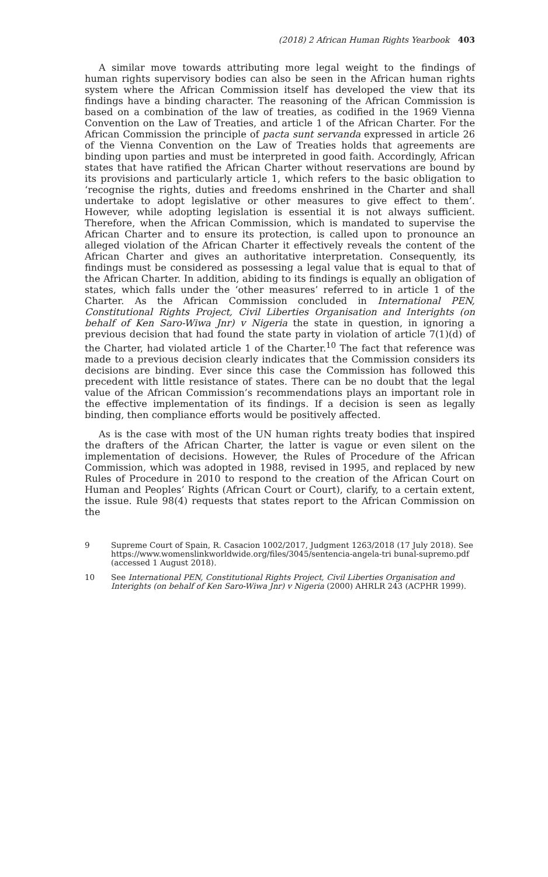(2018) 2 African Human Rights Yearbook 403
A similar move towards attributing more legal weight to the findings of human rights supervisory bodies can also be seen in the African human rights system where the African Commission itself has developed the view that its findings have a binding character. The reasoning of the African Commission is based on a combination of the law of treaties, as codified in the 1969 Vienna Convention on the Law of Treaties, and article 1 of the African Charter. For the African Commission the principle of pacta sunt servanda expressed in article 26 of the Vienna Convention on the Law of Treaties holds that agreements are binding upon parties and must be interpreted in good faith. Accordingly, African states that have ratified the African Charter without reservations are bound by its provisions and particularly article 1, which refers to the basic obligation to ‘recognise the rights, duties and freedoms enshrined in the Charter and shall undertake to adopt legislative or other measures to give effect to them’. However, while adopting legislation is essential it is not always sufficient. Therefore, when the African Commission, which is mandated to supervise the African Charter and to ensure its protection, is called upon to pronounce an alleged violation of the African Charter it effectively reveals the content of the African Charter and gives an authoritative interpretation. Consequently, its findings must be considered as possessing a legal value that is equal to that of the African Charter. In addition, abiding to its findings is equally an obligation of states, which falls under the ‘other measures’ referred to in article 1 of the Charter. As the African Commission concluded in International PEN, Constitutional Rights Project, Civil Liberties Organisation and Interights (on behalf of Ken Saro-Wiwa Jnr) v Nigeria the state in question, in ignoring a previous decision that had found the state party in violation of article 7(1)(d) of the Charter, had violated article 1 of the Charter.<sup>10</sup> The fact that reference was made to a previous decision clearly indicates that the Commission considers its decisions are binding. Ever since this case the Commission has followed this precedent with little resistance of states. There can be no doubt that the legal value of the African Commission’s recommendations plays an important role in the effective implementation of its findings. If a decision is seen as legally binding, then compliance efforts would be positively affected.
As is the case with most of the UN human rights treaty bodies that inspired the drafters of the African Charter, the latter is vague or even silent on the implementation of decisions. However, the Rules of Procedure of the African Commission, which was adopted in 1988, revised in 1995, and replaced by new Rules of Procedure in 2010 to respond to the creation of the African Court on Human and Peoples’ Rights (African Court or Court), clarify, to a certain extent, the issue. Rule 98(4) requests that states report to the African Commission on the
9 Supreme Court of Spain, R. Casacion 1002/2017, Judgment 1263/2018 (17 July 2018). See https://www.womenslinkworldwide.org/files/3045/sentencia-angela-tri bunal-supremo.pdf (accessed 1 August 2018).
10 See International PEN, Constitutional Rights Project, Civil Liberties Organisation and Interights (on behalf of Ken Saro-Wiwa Jnr) v Nigeria (2000) AHRLR 243 (ACPHR 1999).